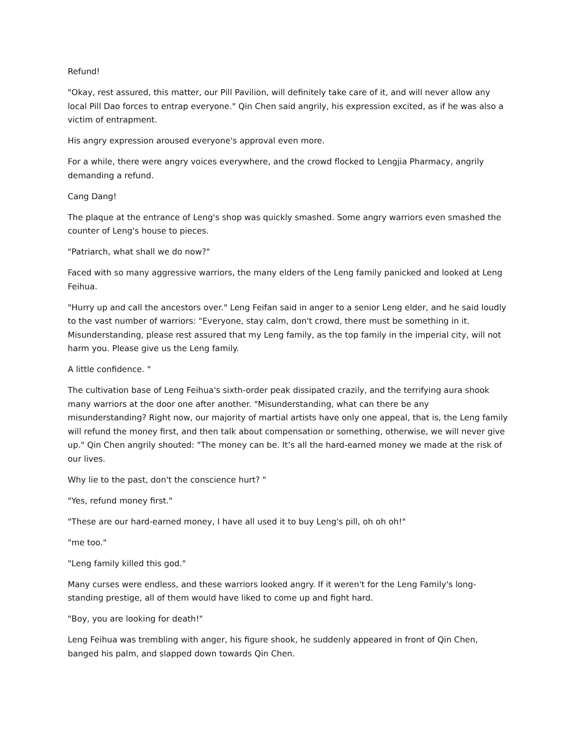Refund!
"Okay, rest assured, this matter, our Pill Pavilion, will definitely take care of it, and will never allow any local Pill Dao forces to entrap everyone." Qin Chen said angrily, his expression excited, as if he was also a victim of entrapment.
His angry expression aroused everyone's approval even more.
For a while, there were angry voices everywhere, and the crowd flocked to Lengjia Pharmacy, angrily demanding a refund.
Cang Dang!
The plaque at the entrance of Leng's shop was quickly smashed. Some angry warriors even smashed the counter of Leng's house to pieces.
"Patriarch, what shall we do now?"
Faced with so many aggressive warriors, the many elders of the Leng family panicked and looked at Leng Feihua.
"Hurry up and call the ancestors over." Leng Feifan said in anger to a senior Leng elder, and he said loudly to the vast number of warriors: "Everyone, stay calm, don't crowd, there must be something in it. Misunderstanding, please rest assured that my Leng family, as the top family in the imperial city, will not harm you. Please give us the Leng family.
A little confidence. "
The cultivation base of Leng Feihua's sixth-order peak dissipated crazily, and the terrifying aura shook many warriors at the door one after another. "Misunderstanding, what can there be any misunderstanding? Right now, our majority of martial artists have only one appeal, that is, the Leng family will refund the money first, and then talk about compensation or something, otherwise, we will never give up." Qin Chen angrily shouted: "The money can be. It’s all the hard-earned money we made at the risk of our lives.
Why lie to the past, don't the conscience hurt? "
"Yes, refund money first."
"These are our hard-earned money, I have all used it to buy Leng's pill, oh oh oh!"
"me too."
"Leng family killed this god."
Many curses were endless, and these warriors looked angry. If it weren't for the Leng Family's long-standing prestige, all of them would have liked to come up and fight hard.
"Boy, you are looking for death!"
Leng Feihua was trembling with anger, his figure shook, he suddenly appeared in front of Qin Chen, banged his palm, and slapped down towards Qin Chen.